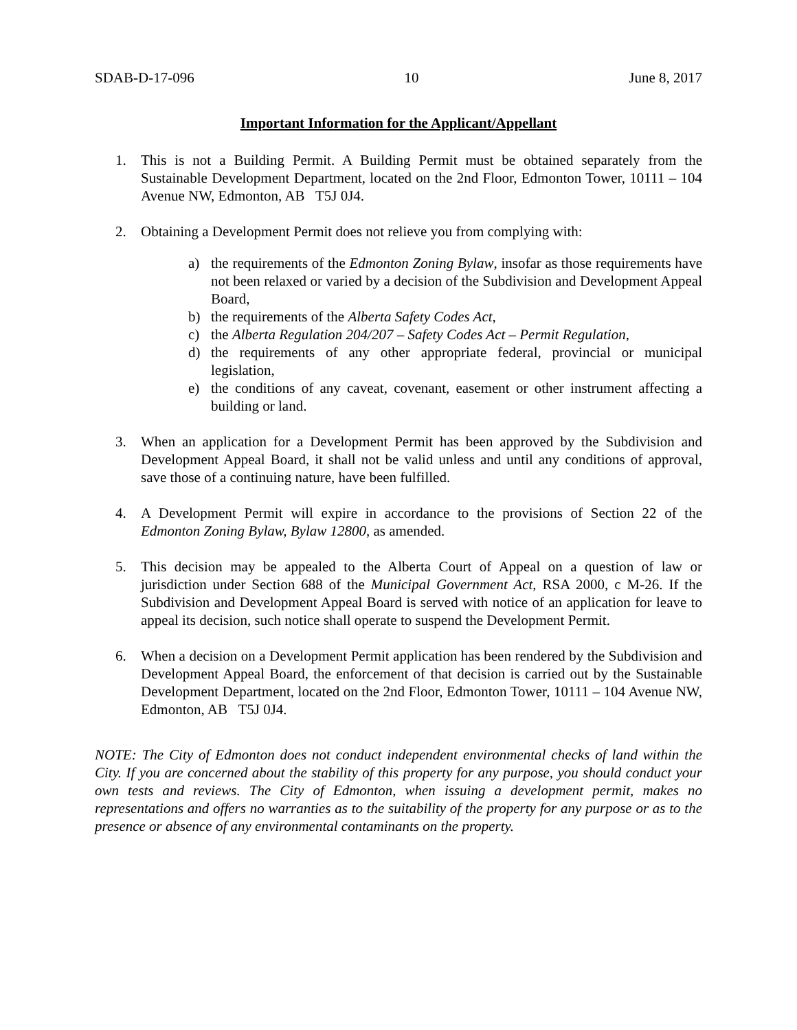SDAB-D-17-096 10 June 8, 2017
Important Information for the Applicant/Appellant
1. This is not a Building Permit. A Building Permit must be obtained separately from the Sustainable Development Department, located on the 2nd Floor, Edmonton Tower, 10111 – 104 Avenue NW, Edmonton, AB T5J 0J4.
2. Obtaining a Development Permit does not relieve you from complying with:
a) the requirements of the Edmonton Zoning Bylaw, insofar as those requirements have not been relaxed or varied by a decision of the Subdivision and Development Appeal Board,
b) the requirements of the Alberta Safety Codes Act,
c) the Alberta Regulation 204/207 – Safety Codes Act – Permit Regulation,
d) the requirements of any other appropriate federal, provincial or municipal legislation,
e) the conditions of any caveat, covenant, easement or other instrument affecting a building or land.
3. When an application for a Development Permit has been approved by the Subdivision and Development Appeal Board, it shall not be valid unless and until any conditions of approval, save those of a continuing nature, have been fulfilled.
4. A Development Permit will expire in accordance to the provisions of Section 22 of the Edmonton Zoning Bylaw, Bylaw 12800, as amended.
5. This decision may be appealed to the Alberta Court of Appeal on a question of law or jurisdiction under Section 688 of the Municipal Government Act, RSA 2000, c M-26. If the Subdivision and Development Appeal Board is served with notice of an application for leave to appeal its decision, such notice shall operate to suspend the Development Permit.
6. When a decision on a Development Permit application has been rendered by the Subdivision and Development Appeal Board, the enforcement of that decision is carried out by the Sustainable Development Department, located on the 2nd Floor, Edmonton Tower, 10111 – 104 Avenue NW, Edmonton, AB T5J 0J4.
NOTE: The City of Edmonton does not conduct independent environmental checks of land within the City. If you are concerned about the stability of this property for any purpose, you should conduct your own tests and reviews. The City of Edmonton, when issuing a development permit, makes no representations and offers no warranties as to the suitability of the property for any purpose or as to the presence or absence of any environmental contaminants on the property.